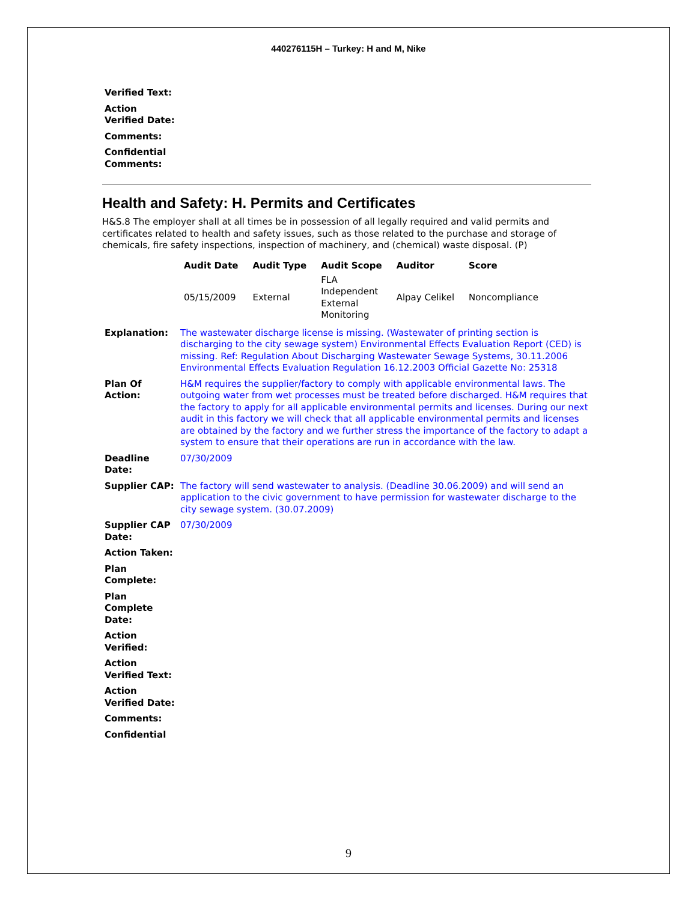440276115H – Turkey: H and M, Nike
| Verified Text: | |
| Action Verified Date: | |
| Comments: | |
| Confidential Comments: | |
Health and Safety: H. Permits and Certificates
H&S.8 The employer shall at all times be in possession of all legally required and valid permits and certificates related to health and safety issues, such as those related to the purchase and storage of chemicals, fire safety inspections, inspection of machinery, and (chemical) waste disposal. (P)
| Audit Date | Audit Type | Audit Scope | Auditor | Score |
| --- | --- | --- | --- | --- |
| 05/15/2009 | External | FLA Independent External Monitoring | Alpay Celikel | Noncompliance |
| Explanation: | The wastewater discharge license is missing. (Wastewater of printing section is discharging to the city sewage system) Environmental Effects Evaluation Report (CED) is missing. Ref: Regulation About Discharging Wastewater Sewage Systems, 30.11.2006 Environmental Effects Evaluation Regulation 16.12.2003 Official Gazette No: 25318 |
| Plan Of Action: | H&M requires the supplier/factory to comply with applicable environmental laws. The outgoing water from wet processes must be treated before discharged. H&M requires that the factory to apply for all applicable environmental permits and licenses. During our next audit in this factory we will check that all applicable environmental permits and licenses are obtained by the factory and we further stress the importance of the factory to adapt a system to ensure that their operations are run in accordance with the law. |
| Deadline Date: | 07/30/2009 |
| Supplier CAP: | The factory will send wastewater to analysis. (Deadline 30.06.2009) and will send an application to the civic government to have permission for wastewater discharge to the city sewage system. (30.07.2009) |
| Supplier CAP Date: | 07/30/2009 |
| Action Taken: | |
| Plan Complete: | |
| Plan Complete Date: | |
| Action Verified: | |
| Action Verified Text: | |
| Action Verified Date: | |
| Comments: | |
| Confidential | |
9